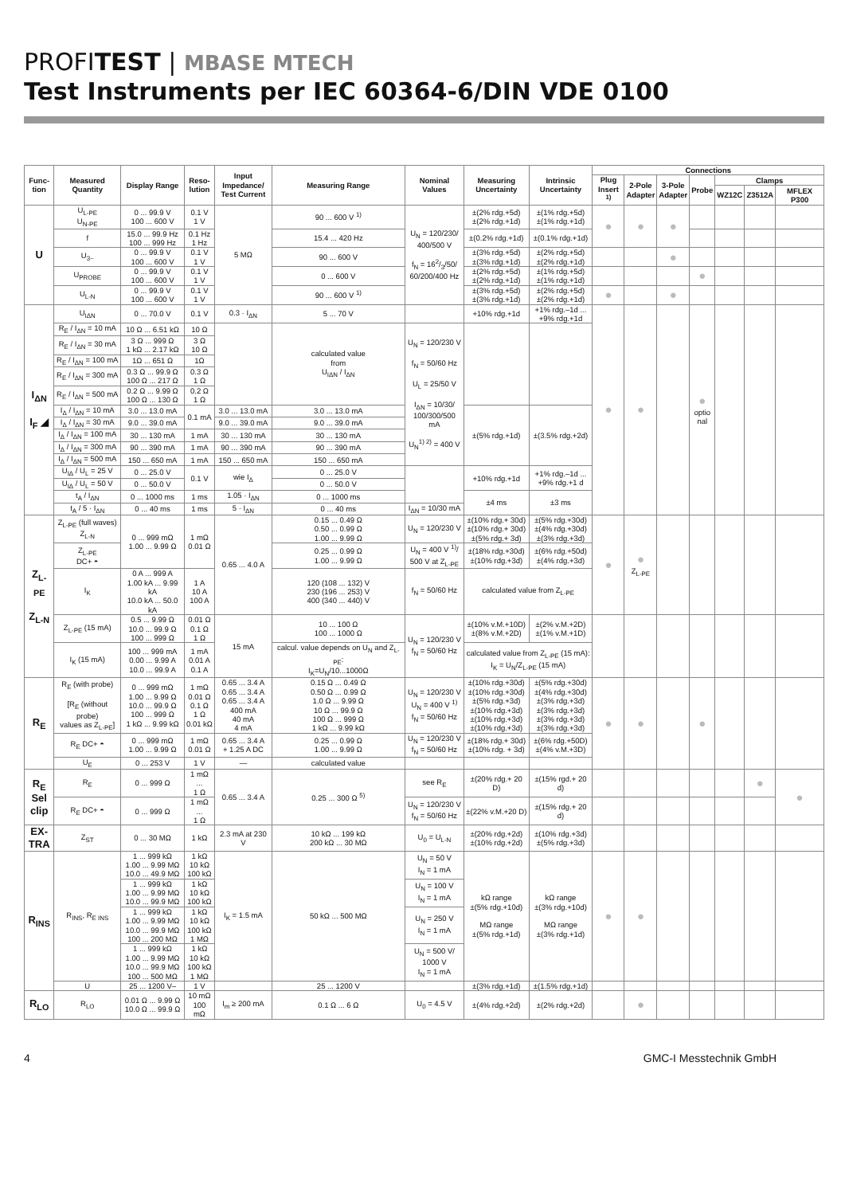PROFITEST | MBASE MTECH
Test Instruments per IEC 60364-6/DIN VDE 0100
| Func- tion | Measured Quantity | Display Range | Reso- lution | Input Impedance/ Test Current | Measuring Range | Nominal Values | Measuring Uncertainty | Intrinsic Uncertainty | Connections | | | | | | |
| --- | --- | --- | --- | --- | --- | --- | --- | --- | --- | --- | --- | --- | --- | --- | --- |
| | | | | | | | | | Plug Insert <sup>1)</sup> | 2-Pole Adapter | 3-Pole Adapter | Probe | Clamps | | |
| | | | | | | | | | | | | | WZ12C | Z3512A | MFLEX P300 |
| U | U<sub>L-PE</sub> U<sub>N-PE</sub> | 0 ... 99.9 V 100 ... 600 V | 0.1 V 1 V | 5 MΩ | 90 ... 600 V <sup>1)</sup> | U<sub>N</sub> = 120/230/ 400/500 V f<sub>N</sub> = 162/3/50/ 60/200/400 Hz | ±(2% rdg.+5d) ±(2% rdg.+1d) | ±(1% rdg.+5d) ±(1% rdg.+1d) | ● | ● | ● | | | | |
| | f | 15.0 ... 99.9 Hz 100 ... 999 Hz | 0.1 Hz 1 Hz | | 15.4 ... 420 Hz | | ±(0.2% rdg.+1d) | ±(0.1% rdg.+1d) | | | | | | | |
| | U<sub>3~</sub> | 0 ... 99.9 V 100 ... 600 V | 0.1 V 1 V | | 90 ... 600 V | | ±(3% rdg.+5d) ±(3% rdg.+1d) | ±(2% rdg.+5d) ±(2% rdg.+1d) | | | ● | | | | |
| | U<sub>PROBE</sub> | 0 ... 99.9 V 100 ... 600 V | 0.1 V 1 V | | 0 ... 600 V | | ±(2% rdg.+5d) ±(2% rdg.+1d) | ±(1% rdg.+5d) ±(1% rdg.+1d) | | | | ● | | | |
| | U<sub>L-N</sub> | 0 ... 99.9 V 100 ... 600 V | 0.1 V 1 V | | 90 ... 600 V <sup>1)</sup> | | ±(3% rdg.+5d) ±(3% rdg.+1d) | ±(2% rdg.+5d) ±(2% rdg.+1d) | ● | | ● | | | | |
| I<sub>ΔN</sub> I<sub>F</sub> ◢ | U<sub>IΔN</sub> | 0 ... 70.0 V | 0.1 V | 0.3 · I<sub>ΔN</sub> | 5 ... 70 V | | +10% rdg.+1d | +1% rdg.–1d ... +9% rdg.+1d | ● | ● | | ● optio nal | | | |
| | R<sub>E</sub> / I<sub>ΔN</sub> = 10 mA | 10 Ω ... 6.51 kΩ | 10 Ω | | calculated value from U<sub>IΔN</sub> / I<sub>ΔN</sub> | U<sub>N</sub> = 120/230 V f<sub>N</sub> = 50/60 Hz U<sub>L</sub> = 25/50 V I<sub>ΔN</sub> = 10/30/ 100/300/500 mA U<sub>N</sub><sup>1) 2)</sup> = 400 V | | | | | | | | | |
| | R<sub>E</sub> / I<sub>ΔN</sub> = 30 mA | 3 Ω ... 999 Ω 1 kΩ ... 2.17 kΩ | 3 Ω 10 Ω | | | | | | | | | | | | |
| | R<sub>E</sub> / I<sub>ΔN</sub> = 100 mA | 1Ω ... 651 Ω | 1Ω | | | | | | | | | | | | |
| | R<sub>E</sub> / I<sub>ΔN</sub> = 300 mA | 0.3 Ω ... 99.9 Ω 100 Ω ... 217 Ω | 0.3 Ω 1 Ω | | | | | | | | | | | | |
| | R<sub>E</sub> / I<sub>ΔN</sub> = 500 mA | 0.2 Ω ... 9.99 Ω 100 Ω ... 130 Ω | 0.2 Ω 1 Ω | | | | | | | | | | | | |
| | I<sub>Δ</sub> / I<sub>ΔN</sub> = 10 mA | 3.0 ... 13.0 mA | 0.1 mA | 3.0 ... 13.0 mA | 3.0 ... 13.0 mA | | ±(5% rdg.+1d) | ±(3.5% rdg.+2d) | | | | | | | |
| | I<sub>Δ</sub> / I<sub>ΔN</sub> = 30 mA | 9.0 ... 39.0 mA | | 9.0 ... 39.0 mA | 9.0 ... 39.0 mA | | | | | | | | | | |
| | I<sub>Δ</sub> / I<sub>ΔN</sub> = 100 mA | 30 ... 130 mA | 1 mA | 30 ... 130 mA | 30 ... 130 mA | | | | | | | | | | |
| | I<sub>Δ</sub> / I<sub>ΔN</sub> = 300 mA | 90 ... 390 mA | 1 mA | 90 ... 390 mA | 90 ... 390 mA | | | | | | | | | | |
| | I<sub>Δ</sub> / I<sub>ΔN</sub> = 500 mA | 150 ... 650 mA | 1 mA | 150 ... 650 mA | 150 ... 650 mA | | | | | | | | | | |
| | U<sub>IΔ</sub> / U<sub>L</sub> = 25 V | 0 ... 25.0 V | 0.1 V | wie I<sub>Δ</sub> | 0 ... 25.0 V | | +10% rdg.+1d | +1% rdg.–1d ... +9% rdg.+1 d | | | | | | | |
| | U<sub>IΔ</sub> / U<sub>L</sub> = 50 V | 0 ... 50.0 V | | | 0 ... 50.0 V | | | | | | | | | | |
| | t<sub>A</sub> / I<sub>ΔN</sub> | 0 ... 1000 ms | 1 ms | 1.05 · I<sub>ΔN</sub> | 0 ... 1000 ms | | ±4 ms | ±3 ms | | | | | | | |
| | t<sub>A</sub> / 5 · I<sub>ΔN</sub> | 0 ... 40 ms | 1 ms | 5 · I<sub>ΔN</sub> | 0 ... 40 ms | I<sub>ΔN</sub> = 10/30 mA | | | | | | | | | |
| Z<sub>L-PE</sub> Z<sub>L-N</sub> | Z<sub>L-PE</sub> (full waves) Z<sub>L-N</sub> | 0 ... 999 mΩ 1.00 ... 9.99 Ω | 1 mΩ 0.01 Ω | 0.65 ... 4.0 A | 0.15 ... 0.49 Ω 0.50 ... 0.99 Ω 1.00 ... 9.99 Ω | U<sub>N</sub> = 120/230 V | ±(10% rdg.+ 30d) ±(10% rdg.+ 30d) ±(5% rdg.+ 3d) | ±(5% rdg.+30d) ±(4% rdg.+30d) ±(3% rdg.+3d) | ● | ● Z<sub>L-PE</sub> | | | | | |
| | Z<sub>L-PE</sub> DC+ ◓ | | | | 0.25 ... 0.99 Ω 1.00 ... 9.99 Ω | U<sub>N</sub> = 400 V <sup>1)</sup>/ 500 V at Z<sub>L-PE</sub> | ±(18% rdg.+30d) ±(10% rdg.+3d) | ±(6% rdg.+50d) ±(4% rdg.+3d) | | | | | | | |
| | I<sub>K</sub> | 0 A ... 999 A 1.00 kA ... 9.99 kA 10.0 kA ... 50.0 kA | 1 A 10 A 100 A | | 120 (108 ... 132) V 230 (196 ... 253) V 400 (340 ... 440) V | f<sub>N</sub> = 50/60 Hz | calculated value from Z<sub>L-PE</sub> | | | | | | | | |
| | Z<sub>L-PE</sub> (15 mA) | 0.5 ... 9.99 Ω 10.0 ... 99.9 Ω 100 ... 999 Ω | 0.01 Ω 0.1 Ω 1 Ω | 15 mA | 10 ... 100 Ω 100 ... 1000 Ω | U<sub>N</sub> = 120/230 V f<sub>N</sub> = 50/60 Hz | ±(10% v.M.+10D) ±(8% v.M.+2D) | ±(2% v.M.+2D) ±(1% v.M.+1D) | | | | | | | |
| | I<sub>K</sub> (15 mA) | 100 ... 999 mA 0.00 ... 9.99 A 10.0 ... 99.9 A | 1 mA 0.01 A 0.1 A | | calcul. value depends on U<sub>N</sub> and Z<sub>L-PE</sub>: I<sub>K</sub>=U<sub>N</sub>/10...1000Ω | | calculated value from Z<sub>L-PE</sub> (15 mA): I<sub>K</sub> = U<sub>N</sub>/Z<sub>L-PE</sub> (15 mA) | | | | | | | | |
| R<sub>E</sub> | R<sub>E</sub> (with probe) [R<sub>E</sub> (without probe) values as Z<sub>L-PE</sub>] | 0 ... 999 mΩ 1.00 ... 9.99 Ω 10.0 ... 99.9 Ω 100 ... 999 Ω 1 kΩ ... 9.99 kΩ | 1 mΩ 0.01 Ω 0.1 Ω 1 Ω 0.01 kΩ | 0.65 ... 3.4 A 0.65 ... 3.4 A 0.65 ... 3.4 A 400 mA 40 mA 4 mA | 0.15 Ω ... 0.49 Ω 0.50 Ω ... 0.99 Ω 1.0 Ω ... 9.99 Ω 10 Ω ... 99.9 Ω 100 Ω ... 999 Ω 1 kΩ ... 9.99 kΩ | U<sub>N</sub> = 120/230 V U<sub>N</sub> = 400 V <sup>1)</sup> f<sub>N</sub> = 50/60 Hz | ±(10% rdg.+30d) ±(10% rdg.+30d) ±(5% rdg.+3d) ±(10% rdg.+3d) ±(10% rdg.+3d) ±(10% rdg.+3d) | ±(5% rdg.+30d) ±(4% rdg.+30d) ±(3% rdg.+3d) ±(3% rdg.+3d) ±(3% rdg.+3d) ±(3% rdg.+3d) | ● | ● | | ● | | | |
| | R<sub>E</sub> DC+ ◓ | 0 ... 999 mΩ 1.00 ... 9.99 Ω | 1 mΩ 0.01 Ω | 0.65 ... 3.4 A + 1.25 A DC | 0.25 ... 0.99 Ω 1.00 ... 9.99 Ω | U<sub>N</sub> = 120/230 V f<sub>N</sub> = 50/60 Hz | ±(18% rdg.+ 30d) ±(10% rdg. + 3d) | ±(6% rdg.+50D) ±(4% v.M.+3D) | | | | | | | |
| | U<sub>E</sub> | 0 ... 253 V | 1 V | — | calculated value | | | | | | | | | | |
| R<sub>E</sub> Sel clip | R<sub>E</sub> | 0 ... 999 Ω | 1 mΩ ... 1 Ω | 0.65 ... 3.4 A | 0.25 ... 300 Ω <sup>5)</sup> | see R<sub>E</sub> | ±(20% rdg.+ 20 D) | ±(15% rgd.+ 20 d) | | | | | | ● | ● |
| | R<sub>E</sub> DC+ ◓ | 0 ... 999 Ω | 1 mΩ ... 1 Ω | | | U<sub>N</sub> = 120/230 V f<sub>N</sub> = 50/60 Hz | ±(22% v.M.+20 D) | ±(15% rdg.+ 20 d) | | | | | | | |
| EX- TRA | Z<sub>ST</sub> | 0 ... 30 MΩ | 1 kΩ | 2.3 mA at 230 V | 10 kΩ ... 199 kΩ 200 kΩ ... 30 MΩ | U<sub>0</sub> = U<sub>L-N</sub> | ±(20% rdg.+2d) ±(10% rdg.+2d) | ±(10% rdg.+3d) ±(5% rdg.+3d) | | | | | | | |
| R<sub>INS</sub> | R<sub>INS</sub>, R<sub>E INS</sub> | 1 ... 999 kΩ 1.00 ... 9.99 MΩ 10.0 ... 49.9 MΩ | 1 kΩ 10 kΩ 100 kΩ | I<sub>K</sub> = 1.5 mA | 50 kΩ ... 500 MΩ | U<sub>N</sub> = 50 V I<sub>N</sub> = 1 mA | kΩ range ±(5% rdg.+10d) MΩ range ±(5% rdg.+1d) | kΩ range ±(3% rdg.+10d) MΩ range ±(3% rdg.+1d) | ● | ● | | | | | |
| | | 1 ... 999 kΩ 1.00 ... 9.99 MΩ 10.0 ... 99.9 MΩ | 1 kΩ 10 kΩ 100 kΩ | | | U<sub>N</sub> = 100 V I<sub>N</sub> = 1 mA | | | | | | | | | |
| | | 1 ... 999 kΩ 1.00 ... 9.99 MΩ 10.0 ... 99.9 MΩ 100 ... 200 MΩ | 1 kΩ 10 kΩ 100 kΩ 1 MΩ | | | U<sub>N</sub> = 250 V I<sub>N</sub> = 1 mA | | | | | | | | | |
| | | 1 ... 999 kΩ 1.00 ... 9.99 MΩ 10.0 ... 99.9 MΩ 100 ... 500 MΩ | 1 kΩ 10 kΩ 100 kΩ 1 MΩ | | | U<sub>N</sub> = 500 V/ 1000 V I<sub>N</sub> = 1 mA | | | | | | | | | |
| | U | 25 ... 1200 V– | 1 V | | 25 ... 1200 V | | ±(3% rdg.+1d) | ±(1.5% rdg.+1d) | | | | | | | |
| R<sub>LO</sub> | R<sub>LO</sub> | 0.01 Ω ... 9.99 Ω 10.0 Ω ... 99.9 Ω | 10 mΩ 100 mΩ | I<sub>m</sub> ≥ 200 mA | 0.1 Ω ... 6 Ω | U<sub>0</sub> = 4.5 V | ±(4% rdg.+2d) | ±(2% rdg.+2d) | | ● | | | | | |
4 GMC-I Messtechnik GmbH